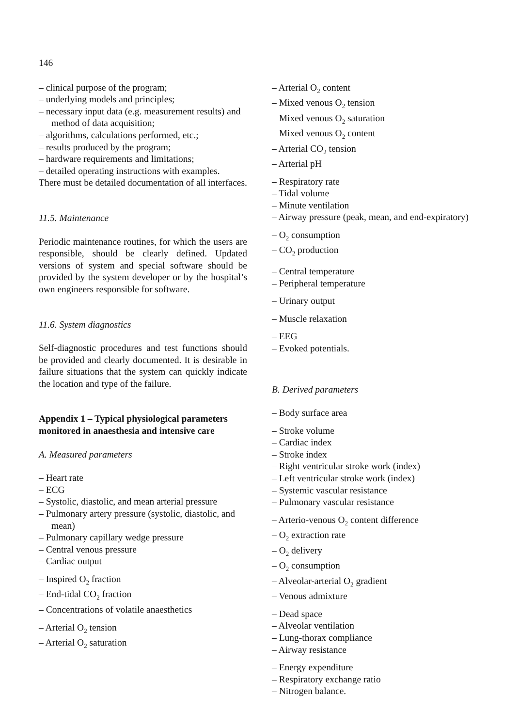146
– clinical purpose of the program;
– underlying models and principles;
– necessary input data (e.g. measurement results) and method of data acquisition;
– algorithms, calculations performed, etc.;
– results produced by the program;
– hardware requirements and limitations;
– detailed operating instructions with examples.
There must be detailed documentation of all interfaces.
11.5. Maintenance
Periodic maintenance routines, for which the users are responsible, should be clearly defined. Updated versions of system and special software should be provided by the system developer or by the hospital’s own engineers responsible for software.
11.6. System diagnostics
Self-diagnostic procedures and test functions should be provided and clearly documented. It is desirable in failure situations that the system can quickly indicate the location and type of the failure.
Appendix 1 – Typical physiological parameters monitored in anaesthesia and intensive care
A. Measured parameters
– Heart rate
– ECG
– Systolic, diastolic, and mean arterial pressure
– Pulmonary artery pressure (systolic, diastolic, and mean)
– Pulmonary capillary wedge pressure
– Central venous pressure
– Cardiac output
– Inspired O<sub>2</sub> fraction
– End-tidal CO<sub>2</sub> fraction
– Concentrations of volatile anaesthetics
– Arterial O<sub>2</sub> tension
– Arterial O<sub>2</sub> saturation
– Arterial O<sub>2</sub> content
– Mixed venous O<sub>2</sub> tension
– Mixed venous O<sub>2</sub> saturation
– Mixed venous O<sub>2</sub> content
– Arterial CO<sub>2</sub> tension
– Arterial pH
– Respiratory rate
– Tidal volume
– Minute ventilation
– Airway pressure (peak, mean, and end-expiratory)
– O<sub>2</sub> consumption
– CO<sub>2</sub> production
– Central temperature
– Peripheral temperature
– Urinary output
– Muscle relaxation
– EEG
– Evoked potentials.
B. Derived parameters
– Body surface area
– Stroke volume
– Cardiac index
– Stroke index
– Right ventricular stroke work (index)
– Left ventricular stroke work (index)
– Systemic vascular resistance
– Pulmonary vascular resistance
– Arterio-venous O<sub>2</sub> content difference
– O<sub>2</sub> extraction rate
– O<sub>2</sub> delivery
– O<sub>2</sub> consumption
– Alveolar-arterial O<sub>2</sub> gradient
– Venous admixture
– Dead space
– Alveolar ventilation
– Lung-thorax compliance
– Airway resistance
– Energy expenditure
– Respiratory exchange ratio
– Nitrogen balance.